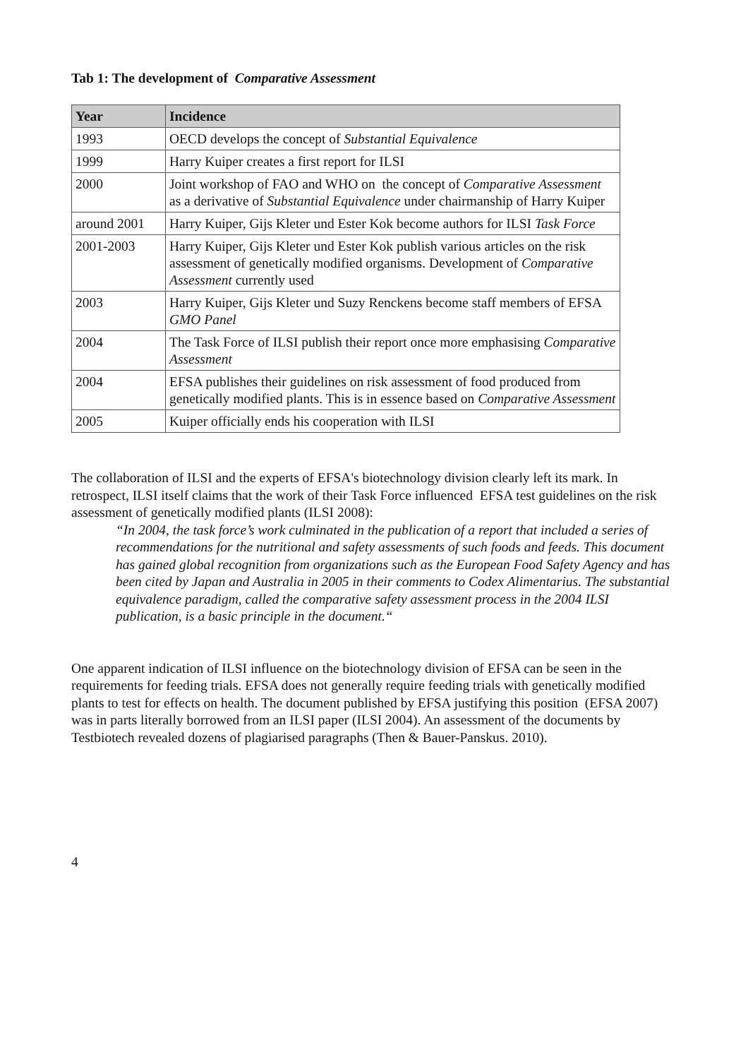Tab 1: The development of Comparative Assessment
| Year | Incidence |
| --- | --- |
| 1993 | OECD develops the concept of Substantial Equivalence |
| 1999 | Harry Kuiper creates a first report for ILSI |
| 2000 | Joint workshop of FAO and WHO on the concept of Comparative Assessment as a derivative of Substantial Equivalence under chairmanship of Harry Kuiper |
| around 2001 | Harry Kuiper, Gijs Kleter und Ester Kok become authors for ILSI Task Force |
| 2001-2003 | Harry Kuiper, Gijs Kleter und Ester Kok publish various articles on the risk assessment of genetically modified organisms. Development of Comparative Assessment currently used |
| 2003 | Harry Kuiper, Gijs Kleter und Suzy Renckens become staff members of EFSA GMO Panel |
| 2004 | The Task Force of ILSI publish their report once more emphasising Comparative Assessment |
| 2004 | EFSA publishes their guidelines on risk assessment of food produced from genetically modified plants. This is in essence based on Comparative Assessment |
| 2005 | Kuiper officially ends his cooperation with ILSI |
The collaboration of ILSI and the experts of EFSA's biotechnology division clearly left its mark. In retrospect, ILSI itself claims that the work of their Task Force influenced EFSA test guidelines on the risk assessment of genetically modified plants (ILSI 2008):
“In 2004, the task force’s work culminated in the publication of a report that included a series of recommendations for the nutritional and safety assessments of such foods and feeds. This document has gained global recognition from organizations such as the European Food Safety Agency and has been cited by Japan and Australia in 2005 in their comments to Codex Alimentarius. The substantial equivalence paradigm, called the comparative safety assessment process in the 2004 ILSI publication, is a basic principle in the document.“
One apparent indication of ILSI influence on the biotechnology division of EFSA can be seen in the requirements for feeding trials. EFSA does not generally require feeding trials with genetically modified plants to test for effects on health. The document published by EFSA justifying this position (EFSA 2007) was in parts literally borrowed from an ILSI paper (ILSI 2004). An assessment of the documents by Testbiotech revealed dozens of plagiarised paragraphs (Then & Bauer-Panskus. 2010).
4